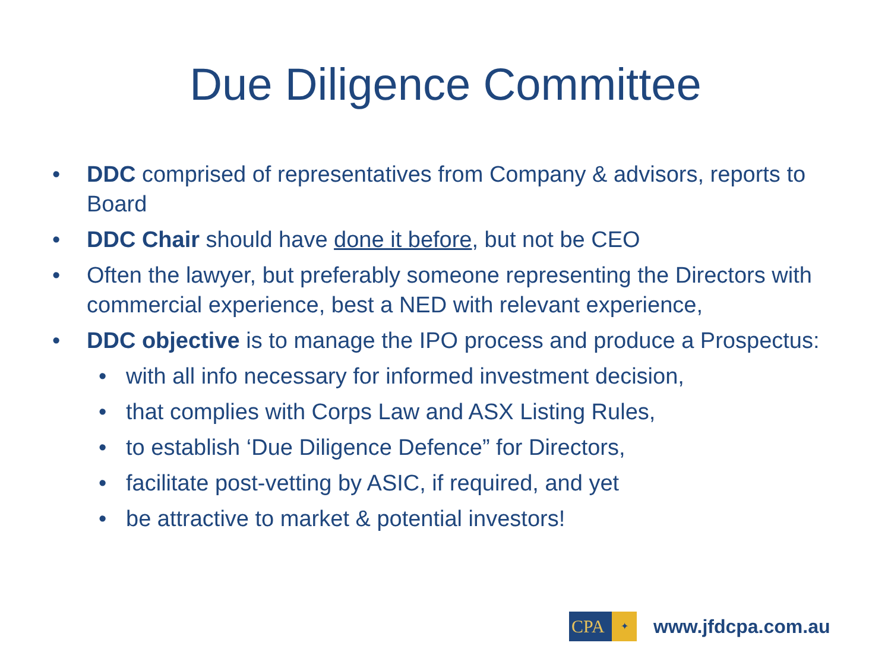Due Diligence Committee
• DDC comprised of representatives from Company & advisors, reports to Board
• DDC Chair should have done it before, but not be CEO
• Often the lawyer, but preferably someone representing the Directors with commercial experience, best a NED with relevant experience,
• DDC objective is to manage the IPO process and produce a Prospectus:
• with all info necessary for informed investment decision,
• that complies with Corps Law and ASX Listing Rules,
• to establish ‘Due Diligence Defence” for Directors,
• facilitate post-vetting by ASIC, if required, and yet
• be attractive to market & potential investors!
CPA
✦
www.jfdcpa.com.au